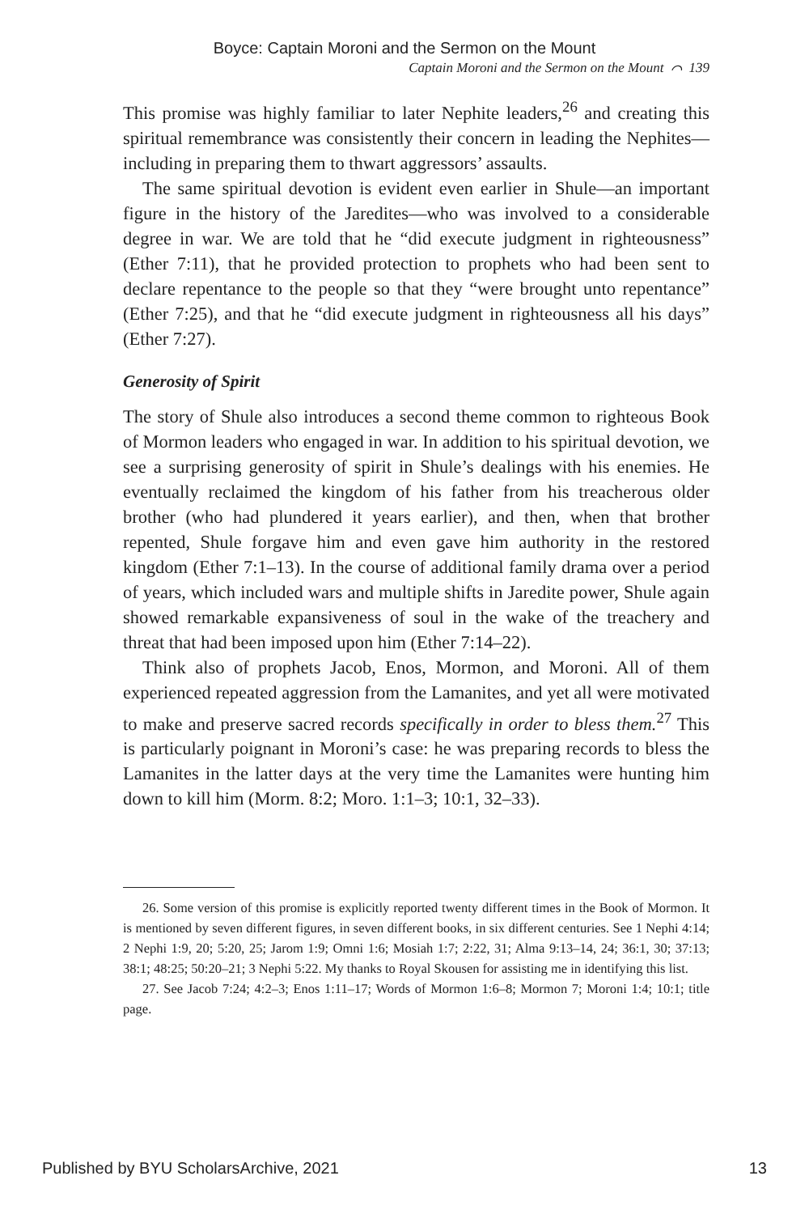Boyce: Captain Moroni and the Sermon on the Mount
Captain Moroni and the Sermon on the Mount ⌒ 139
This promise was highly familiar to later Nephite leaders,<sup>26</sup> and creating this spiritual remembrance was consistently their concern in leading the Nephites—including in preparing them to thwart aggressors’ assaults.
The same spiritual devotion is evident even earlier in Shule—an important figure in the history of the Jaredites—who was involved to a considerable degree in war. We are told that he “did execute judgment in righteousness” (Ether 7:11), that he provided protection to prophets who had been sent to declare repentance to the people so that they “were brought unto repentance” (Ether 7:25), and that he “did execute judgment in righteousness all his days” (Ether 7:27).
Generosity of Spirit
The story of Shule also introduces a second theme common to righteous Book of Mormon leaders who engaged in war. In addition to his spiritual devotion, we see a surprising generosity of spirit in Shule’s dealings with his enemies. He eventually reclaimed the kingdom of his father from his treacherous older brother (who had plundered it years earlier), and then, when that brother repented, Shule forgave him and even gave him authority in the restored kingdom (Ether 7:1–13). In the course of additional family drama over a period of years, which included wars and multiple shifts in Jaredite power, Shule again showed remarkable expansiveness of soul in the wake of the treachery and threat that had been imposed upon him (Ether 7:14–22).
Think also of prophets Jacob, Enos, Mormon, and Moroni. All of them experienced repeated aggression from the Lamanites, and yet all were motivated to make and preserve sacred records specifically in order to bless them.<sup>27</sup> This is particularly poignant in Moroni’s case: he was preparing records to bless the Lamanites in the latter days at the very time the Lamanites were hunting him down to kill him (Morm. 8:2; Moro. 1:1–3; 10:1, 32–33).
26. Some version of this promise is explicitly reported twenty different times in the Book of Mormon. It is mentioned by seven different figures, in seven different books, in six different centuries. See 1 Nephi 4:14; 2 Nephi 1:9, 20; 5:20, 25; Jarom 1:9; Omni 1:6; Mosiah 1:7; 2:22, 31; Alma 9:13–14, 24; 36:1, 30; 37:13; 38:1; 48:25; 50:20–21; 3 Nephi 5:22. My thanks to Royal Skousen for assisting me in identifying this list.
27. See Jacob 7:24; 4:2–3; Enos 1:11–17; Words of Mormon 1:6–8; Mormon 7; Moroni 1:4; 10:1; title page.
Published by BYU ScholarsArchive, 2021 13